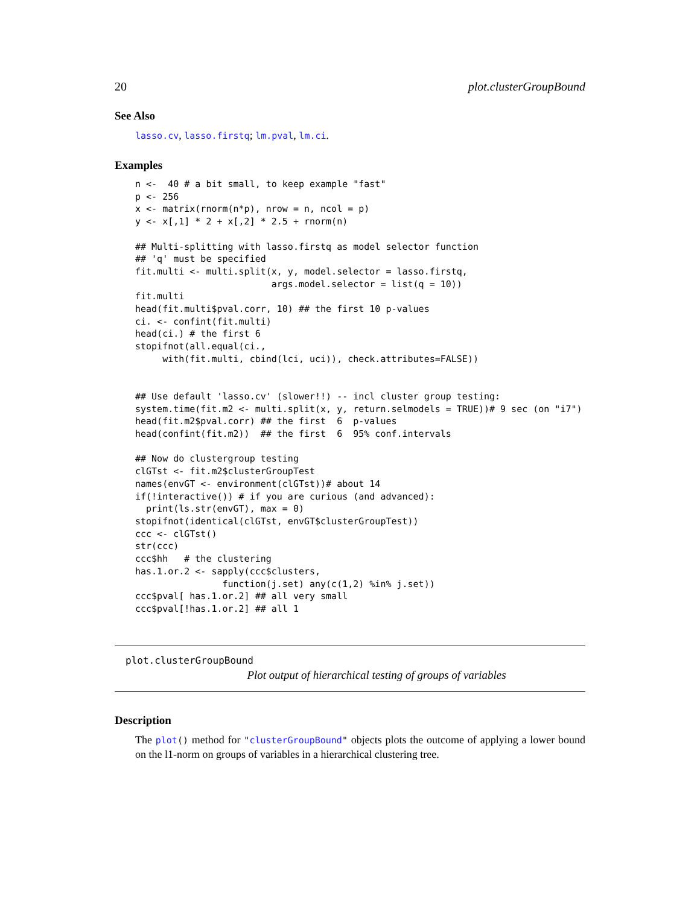20 plot.clusterGroupBound
See Also
lasso.cv, lasso.firstq; lm.pval, lm.ci.
Examples
n <-  40 # a bit small, to keep example "fast"
p <- 256
x <- matrix(rnorm(n*p), nrow = n, ncol = p)
y <- x[,1] * 2 + x[,2] * 2.5 + rnorm(n)

## Multi-splitting with lasso.firstq as model selector function
## 'q' must be specified
fit.multi <- multi.split(x, y, model.selector = lasso.firstq,
                         args.model.selector = list(q = 10))
fit.multi
head(fit.multi$pval.corr, 10) ## the first 10 p-values
ci. <- confint(fit.multi)
head(ci.) # the first 6
stopifnot(all.equal(ci.,
     with(fit.multi, cbind(lci, uci)), check.attributes=FALSE))


## Use default 'lasso.cv' (slower!!) -- incl cluster group testing:
system.time(fit.m2 <- multi.split(x, y, return.selmodels = TRUE))# 9 sec (on "i7")
head(fit.m2$pval.corr) ## the first  6  p-values
head(confint(fit.m2))  ## the first  6  95% conf.intervals

## Now do clustergroup testing
clGTst <- fit.m2$clusterGroupTest
names(envGT <- environment(clGTst))# about 14
if(!interactive()) # if you are curious (and advanced):
  print(ls.str(envGT), max = 0)
stopifnot(identical(clGTst, envGT$clusterGroupTest))
ccc <- clGTst()
str(ccc)
ccc$hh   # the clustering
has.1.or.2 <- sapply(ccc$clusters,
                function(j.set) any(c(1,2) %in% j.set))
ccc$pval[ has.1.or.2] ## all very small
ccc$pval[!has.1.or.2] ## all 1
plot.clusterGroupBound
Plot output of hierarchical testing of groups of variables
Description
The plot() method for "clusterGroupBound" objects plots the outcome of applying a lower bound on the l1-norm on groups of variables in a hierarchical clustering tree.